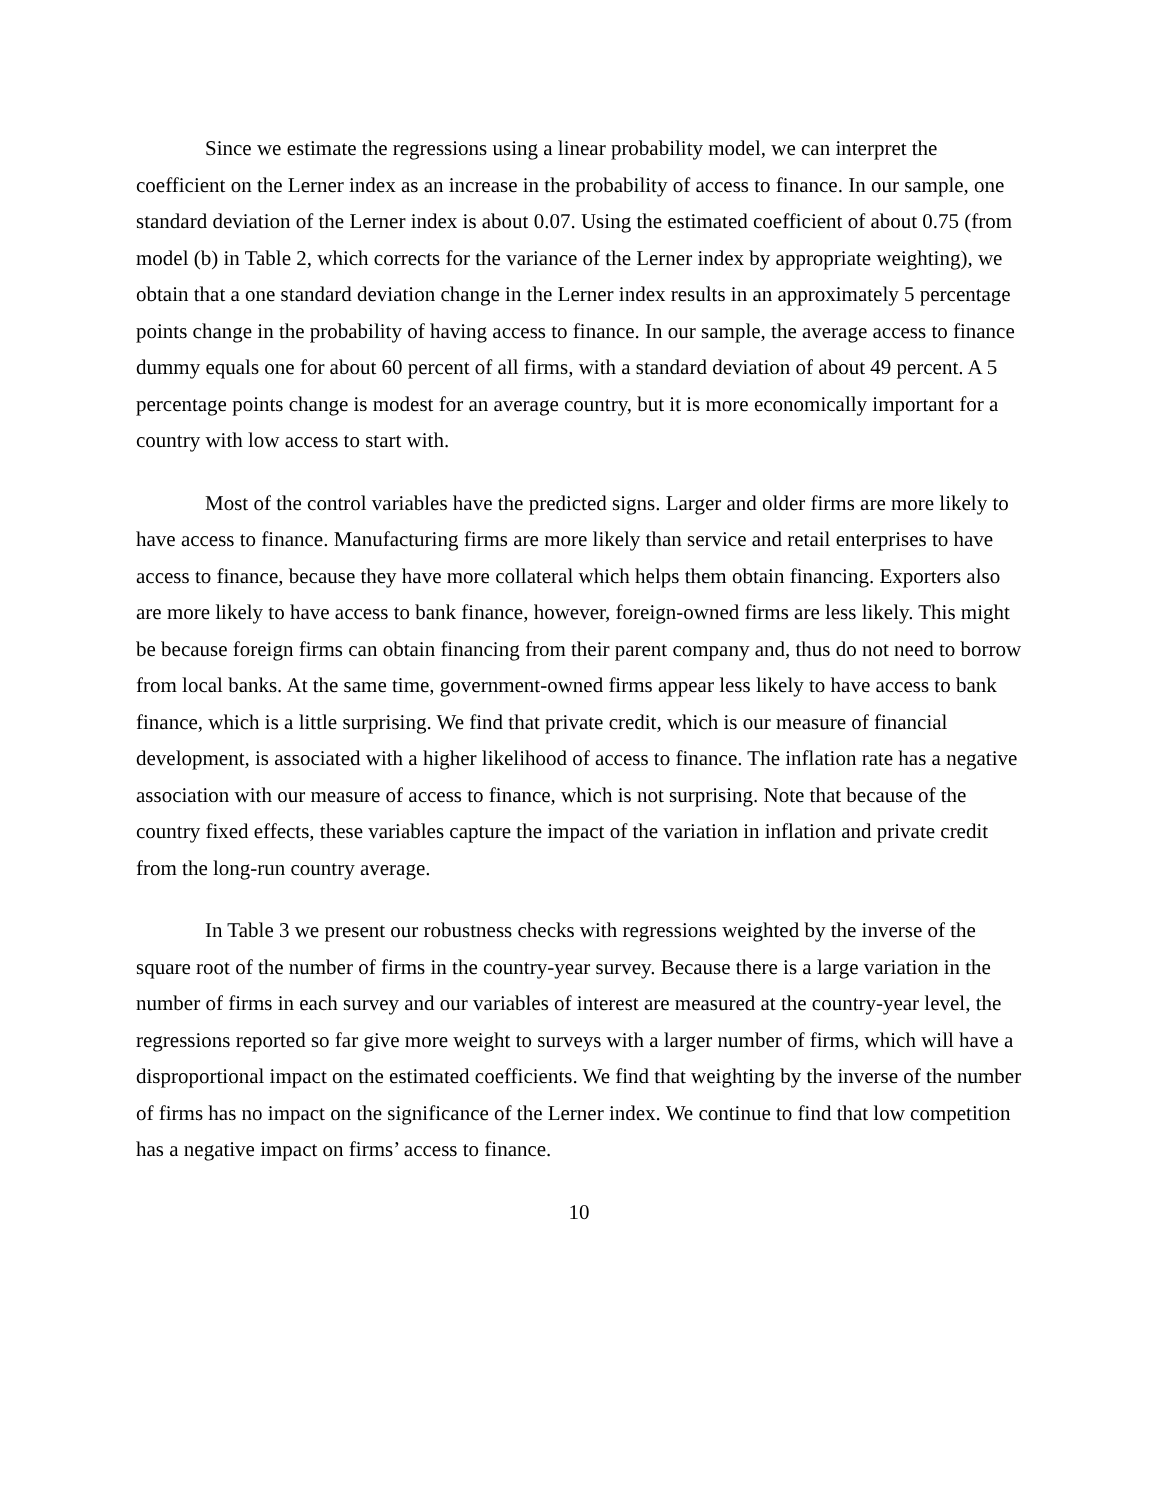Since we estimate the regressions using a linear probability model, we can interpret the coefficient on the Lerner index as an increase in the probability of access to finance. In our sample, one standard deviation of the Lerner index is about 0.07. Using the estimated coefficient of about 0.75 (from model (b) in Table 2, which corrects for the variance of the Lerner index by appropriate weighting), we obtain that a one standard deviation change in the Lerner index results in an approximately 5 percentage points change in the probability of having access to finance. In our sample, the average access to finance dummy equals one for about 60 percent of all firms, with a standard deviation of about 49 percent. A 5 percentage points change is modest for an average country, but it is more economically important for a country with low access to start with.
Most of the control variables have the predicted signs. Larger and older firms are more likely to have access to finance. Manufacturing firms are more likely than service and retail enterprises to have access to finance, because they have more collateral which helps them obtain financing. Exporters also are more likely to have access to bank finance, however, foreign-owned firms are less likely. This might be because foreign firms can obtain financing from their parent company and, thus do not need to borrow from local banks. At the same time, government-owned firms appear less likely to have access to bank finance, which is a little surprising. We find that private credit, which is our measure of financial development, is associated with a higher likelihood of access to finance. The inflation rate has a negative association with our measure of access to finance, which is not surprising. Note that because of the country fixed effects, these variables capture the impact of the variation in inflation and private credit from the long-run country average.
In Table 3 we present our robustness checks with regressions weighted by the inverse of the square root of the number of firms in the country-year survey. Because there is a large variation in the number of firms in each survey and our variables of interest are measured at the country-year level, the regressions reported so far give more weight to surveys with a larger number of firms, which will have a disproportional impact on the estimated coefficients. We find that weighting by the inverse of the number of firms has no impact on the significance of the Lerner index. We continue to find that low competition has a negative impact on firms’ access to finance.
10